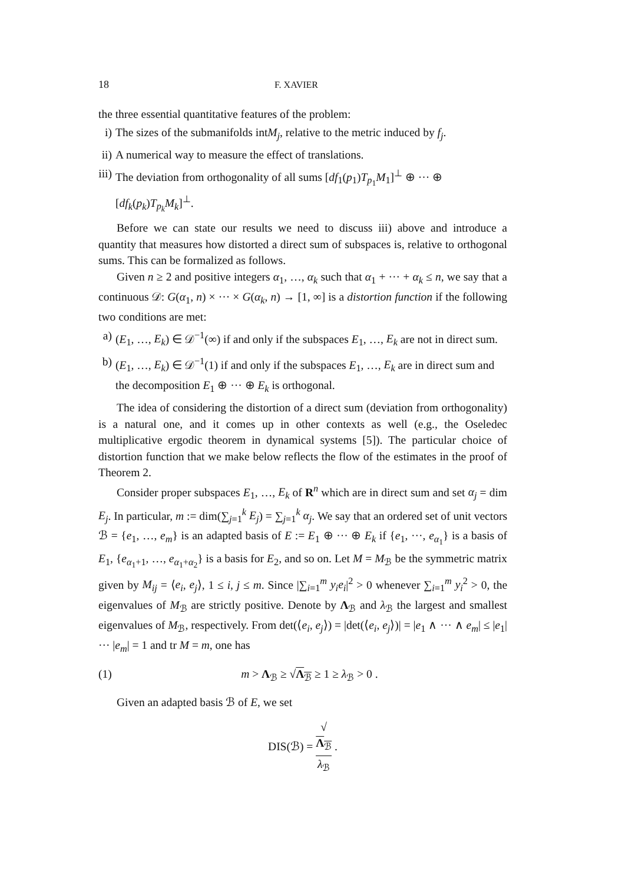18 F. XAVIER
the three essential quantitative features of the problem:
i) The sizes of the submanifolds intM<sub>j</sub>, relative to the metric induced by f<sub>j</sub>.
ii) A numerical way to measure the effect of translations.
iii) The deviation from orthogonality of all sums [df<sub>1</sub>(p<sub>1</sub>)T<sub>p<sub>1</sub></sub>M<sub>1</sub>]<sup>⊥</sup> ⊕ ··· ⊕ [df<sub>k</sub>(p<sub>k</sub>)T<sub>p<sub>k</sub></sub>M<sub>k</sub>]<sup>⊥</sup>.
Before we can state our results we need to discuss iii) above and introduce a quantity that measures how distorted a direct sum of subspaces is, relative to orthogonal sums. This can be formalized as follows.
Given n ≥ 2 and positive integers α<sub>1</sub>, …, α<sub>k</sub> such that α<sub>1</sub> + ··· + α<sub>k</sub> ≤ n, we say that a continuous 𝒟: G(α<sub>1</sub>, n) × ··· × G(α<sub>k</sub>, n) → [1, ∞] is a distortion function if the following two conditions are met:
a) (E<sub>1</sub>, …, E<sub>k</sub>) ∈ 𝒟<sup>−1</sup>(∞) if and only if the subspaces E<sub>1</sub>, …, E<sub>k</sub> are not in direct sum.
b) (E<sub>1</sub>, …, E<sub>k</sub>) ∈ 𝒟<sup>−1</sup>(1) if and only if the subspaces E<sub>1</sub>, …, E<sub>k</sub> are in direct sum and the decomposition E<sub>1</sub> ⊕ ··· ⊕ E<sub>k</sub> is orthogonal.
The idea of considering the distortion of a direct sum (deviation from orthogonality) is a natural one, and it comes up in other contexts as well (e.g., the Oseledec multiplicative ergodic theorem in dynamical systems [5]). The particular choice of distortion function that we make below reflects the flow of the estimates in the proof of Theorem 2.
Consider proper subspaces E<sub>1</sub>, …, E<sub>k</sub> of R<sup>n</sup> which are in direct sum and set α<sub>j</sub> = dim E<sub>j</sub>. In particular, m := dim(∑<sub>j=1</sub><sup>k</sup> E<sub>j</sub>) = ∑<sub>j=1</sub><sup>k</sup> α<sub>j</sub>. We say that an ordered set of unit vectors ℬ = {e<sub>1</sub>, …, e<sub>m</sub>} is an adapted basis of E := E<sub>1</sub> ⊕ ··· ⊕ E<sub>k</sub> if {e<sub>1</sub>, ···, e<sub>α<sub>1</sub></sub>} is a basis of E<sub>1</sub>, {e<sub>α<sub>1</sub>+1</sub>, …, e<sub>α<sub>1</sub>+α<sub>2</sub></sub>} is a basis for E<sub>2</sub>, and so on. Let M = M<sub>ℬ</sub> be the symmetric matrix given by M<sub>ij</sub> = ⟨e<sub>i</sub>, e<sub>j</sub>⟩, 1 ≤ i, j ≤ m. Since |∑<sub>i=1</sub><sup>m</sup> y<sub>i</sub>e<sub>i</sub>|<sup>2</sup> > 0 whenever ∑<sub>i=1</sub><sup>m</sup> y<sub>i</sub><sup>2</sup> > 0, the eigenvalues of M<sub>ℬ</sub> are strictly positive. Denote by Λ<sub>ℬ</sub> and λ<sub>ℬ</sub> the largest and smallest eigenvalues of M<sub>ℬ</sub>, respectively. From det(⟨e<sub>i</sub>, e<sub>j</sub>⟩) = |det(⟨e<sub>i</sub>, e<sub>j</sub>⟩)| = |e<sub>1</sub> ∧ ··· ∧ e<sub>m</sub>| ≤ |e<sub>1</sub>| ··· |e<sub>m</sub>| = 1 and tr M = m, one has
(1) m > Λ<sub>ℬ</sub> ≥ √Λ<sub>ℬ</sub> ≥ 1 ≥ λ<sub>ℬ</sub> > 0 .
Given an adapted basis ℬ of E, we set
DIS(ℬ) = √
Λ<sub>ℬ</sub> λ<sub>ℬ</sub> .